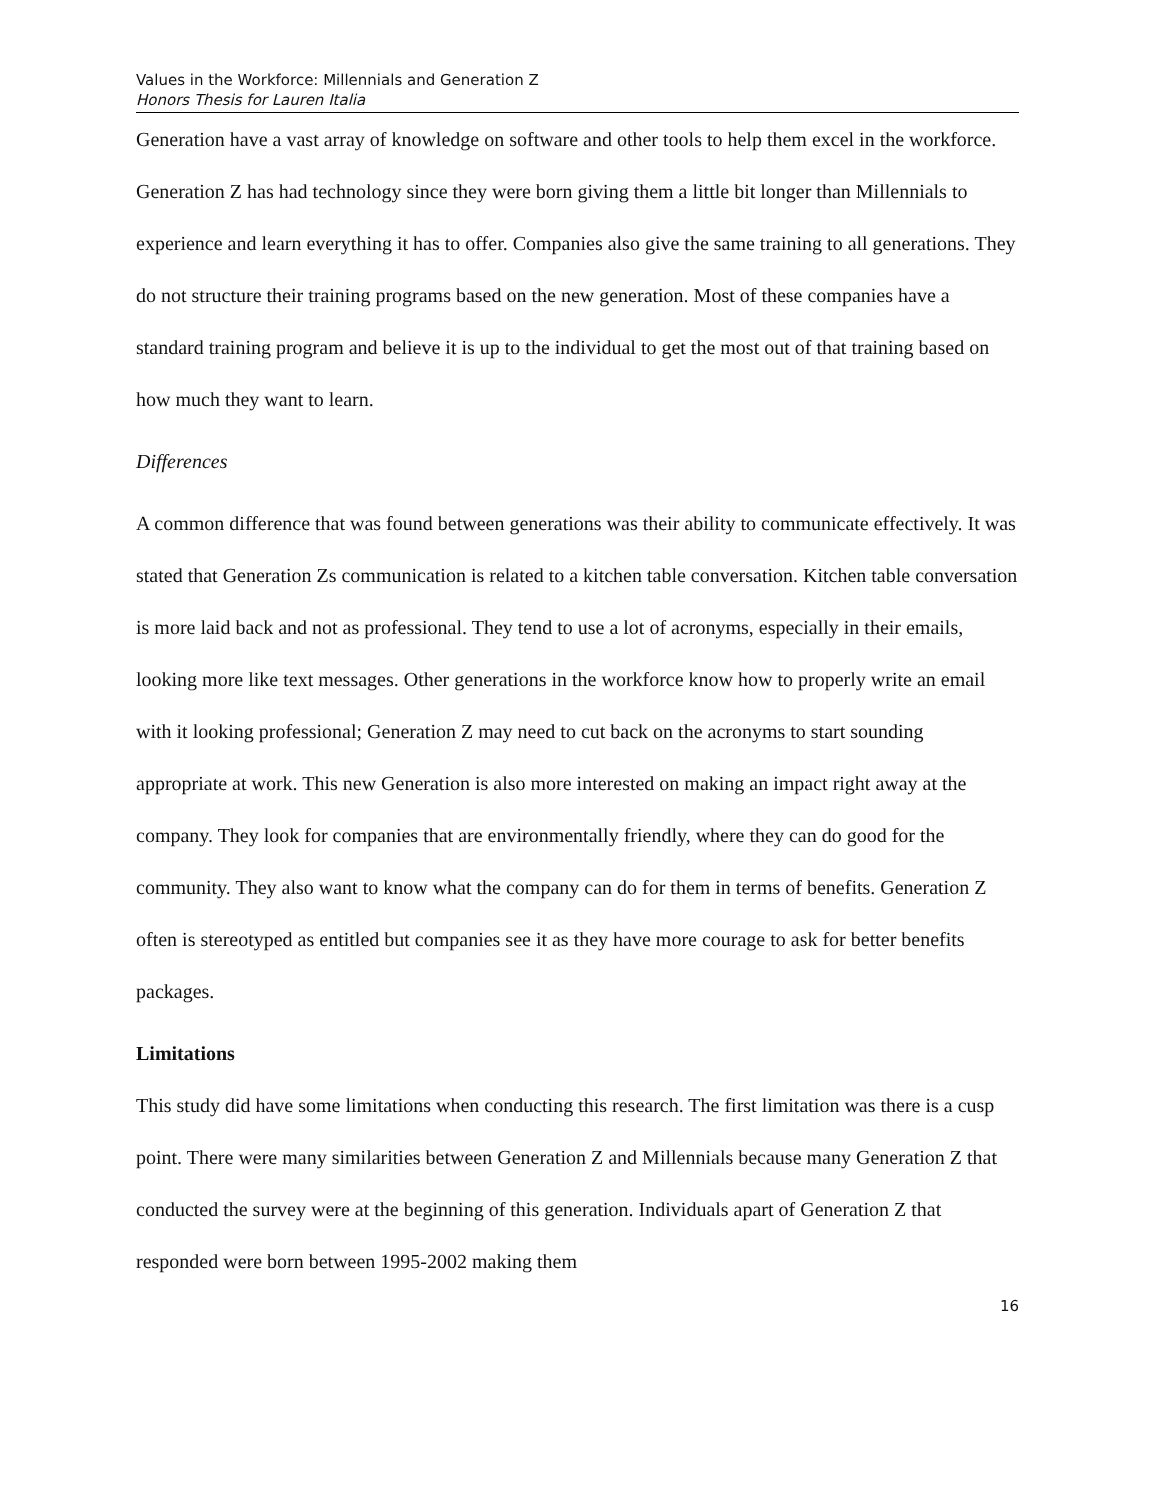Values in the Workforce: Millennials and Generation Z
Honors Thesis for Lauren Italia
Generation have a vast array of knowledge on software and other tools to help them excel in the workforce. Generation Z has had technology since they were born giving them a little bit longer than Millennials to experience and learn everything it has to offer. Companies also give the same training to all generations. They do not structure their training programs based on the new generation. Most of these companies have a standard training program and believe it is up to the individual to get the most out of that training based on how much they want to learn.
Differences
A common difference that was found between generations was their ability to communicate effectively. It was stated that Generation Zs communication is related to a kitchen table conversation. Kitchen table conversation is more laid back and not as professional. They tend to use a lot of acronyms, especially in their emails, looking more like text messages. Other generations in the workforce know how to properly write an email with it looking professional; Generation Z may need to cut back on the acronyms to start sounding appropriate at work. This new Generation is also more interested on making an impact right away at the company. They look for companies that are environmentally friendly, where they can do good for the community. They also want to know what the company can do for them in terms of benefits. Generation Z often is stereotyped as entitled but companies see it as they have more courage to ask for better benefits packages.
Limitations
This study did have some limitations when conducting this research. The first limitation was there is a cusp point. There were many similarities between Generation Z and Millennials because many Generation Z that conducted the survey were at the beginning of this generation. Individuals apart of Generation Z that responded were born between 1995-2002 making them
16